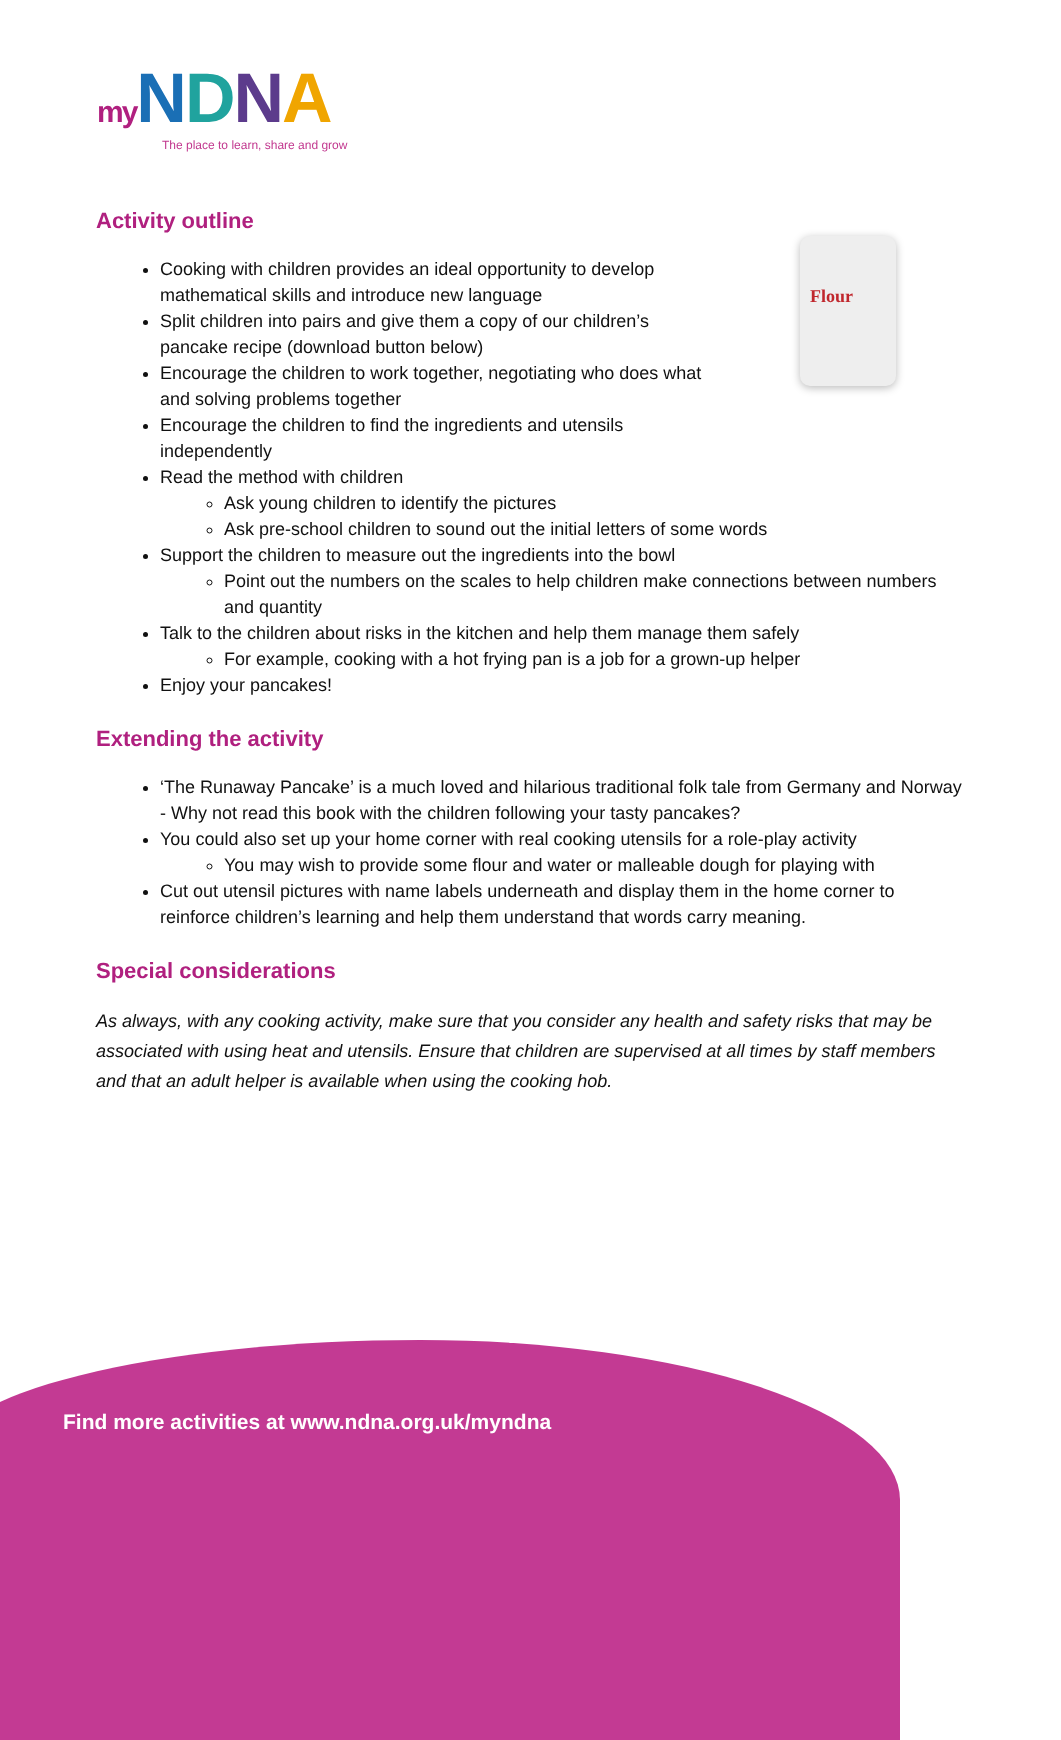my NDNA
The place to learn, share and grow
Flour
Activity outline
Cooking with children provides an ideal opportunity to develop mathematical skills and introduce new language
Split children into pairs and give them a copy of our children’s pancake recipe (download button below)
Encourage the children to work together, negotiating who does what and solving problems together
Encourage the children to find the ingredients and utensils independently
Read the method with children
Ask young children to identify the pictures
Ask pre-school children to sound out the initial letters of some words
Support the children to measure out the ingredients into the bowl
Point out the numbers on the scales to help children make connections between numbers and quantity
Talk to the children about risks in the kitchen and help them manage them safely
For example, cooking with a hot frying pan is a job for a grown-up helper
Enjoy your pancakes!
Extending the activity
‘The Runaway Pancake’ is a much loved and hilarious traditional folk tale from Germany and Norway - Why not read this book with the children following your tasty pancakes?
You could also set up your home corner with real cooking utensils for a role-play activity
You may wish to provide some flour and water or malleable dough for playing with
Cut out utensil pictures with name labels underneath and display them in the home corner to reinforce children’s learning and help them understand that words carry meaning.
Special considerations
As always, with any cooking activity, make sure that you consider any health and safety risks that may be associated with using heat and utensils. Ensure that children are supervised at all times by staff members and that an adult helper is available when using the cooking hob.
Find more activities at www.ndna.org.uk/myndna